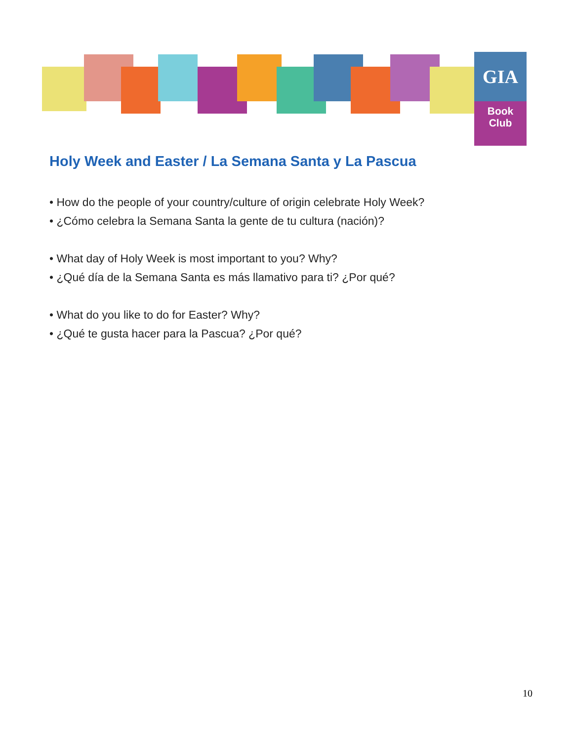GIA
Book
Club
Holy Week and Easter / La Semana Santa y La Pascua
• How do the people of your country/culture of origin celebrate Holy Week?
• ¿Cómo celebra la Semana Santa la gente de tu cultura (nación)?
• What day of Holy Week is most important to you? Why?
• ¿Qué día de la Semana Santa es más llamativo para ti? ¿Por qué?
• What do you like to do for Easter? Why?
• ¿Qué te gusta hacer para la Pascua? ¿Por qué?
10